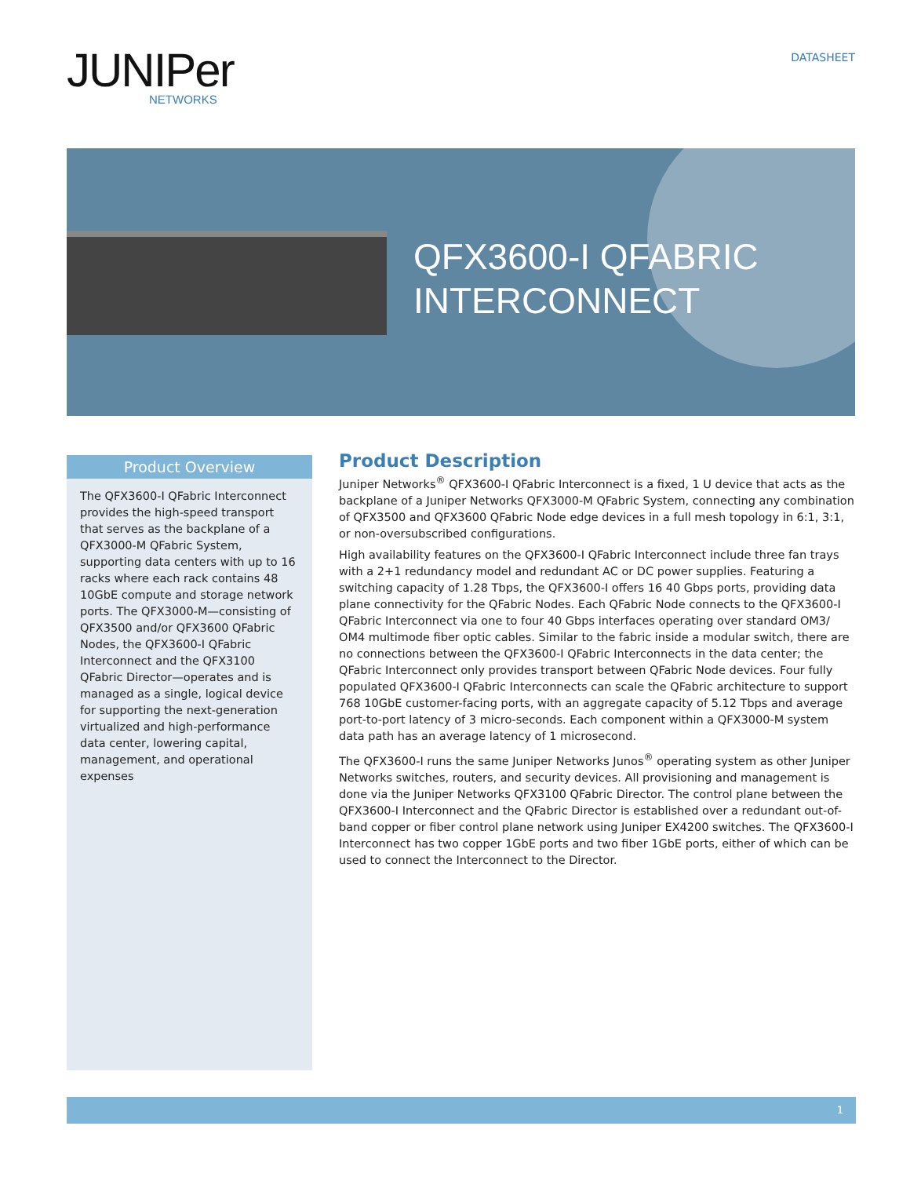JUNIPer
NETWORKS
DATASHEET
QFX3600-I QFABRIC
INTERCONNECT
Product Overview
The QFX3600-I QFabric Interconnect provides the high-speed transport that serves as the backplane of a QFX3000-M QFabric System, supporting data centers with up to 16 racks where each rack contains 48 10GbE compute and storage network ports. The QFX3000-M—consisting of QFX3500 and/or QFX3600 QFabric Nodes, the QFX3600-I QFabric Interconnect and the QFX3100 QFabric Director—operates and is managed as a single, logical device for supporting the next-generation virtualized and high-performance data center, lowering capital, management, and operational expenses
Product Description
Juniper Networks<sup>®</sup> QFX3600-I QFabric Interconnect is a fixed, 1 U device that acts as the backplane of a Juniper Networks QFX3000-M QFabric System, connecting any combination of QFX3500 and QFX3600 QFabric Node edge devices in a full mesh topology in 6:1, 3:1, or non-oversubscribed configurations.
High availability features on the QFX3600-I QFabric Interconnect include three fan trays with a 2+1 redundancy model and redundant AC or DC power supplies. Featuring a switching capacity of 1.28 Tbps, the QFX3600-I offers 16 40 Gbps ports, providing data plane connectivity for the QFabric Nodes. Each QFabric Node connects to the QFX3600-I QFabric Interconnect via one to four 40 Gbps interfaces operating over standard OM3/ OM4 multimode fiber optic cables. Similar to the fabric inside a modular switch, there are no connections between the QFX3600-I QFabric Interconnects in the data center; the QFabric Interconnect only provides transport between QFabric Node devices. Four fully populated QFX3600-I QFabric Interconnects can scale the QFabric architecture to support 768 10GbE customer-facing ports, with an aggregate capacity of 5.12 Tbps and average port-to-port latency of 3 micro-seconds. Each component within a QFX3000-M system data path has an average latency of 1 microsecond.
The QFX3600-I runs the same Juniper Networks Junos<sup>®</sup> operating system as other Juniper Networks switches, routers, and security devices. All provisioning and management is done via the Juniper Networks QFX3100 QFabric Director. The control plane between the QFX3600-I Interconnect and the QFabric Director is established over a redundant out-of-band copper or fiber control plane network using Juniper EX4200 switches. The QFX3600-I Interconnect has two copper 1GbE ports and two fiber 1GbE ports, either of which can be used to connect the Interconnect to the Director.
1